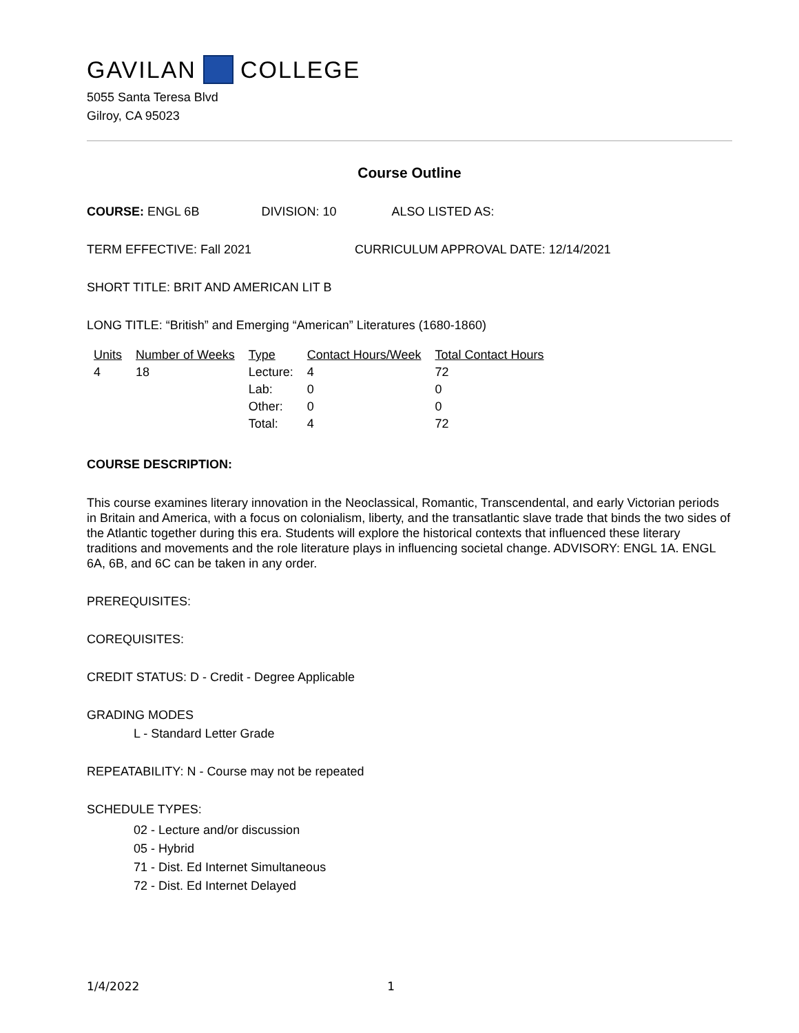GAVILAN COLLEGE
5055 Santa Teresa Blvd
Gilroy, CA 95023
Course Outline
COURSE: ENGL 6B DIVISION: 10 ALSO LISTED AS:
TERM EFFECTIVE: Fall 2021 CURRICULUM APPROVAL DATE: 12/14/2021
SHORT TITLE: BRIT AND AMERICAN LIT B
LONG TITLE: “British” and Emerging “American” Literatures (1680-1860)
| Units | Number of Weeks | Type | Contact Hours/Week | Total Contact Hours |
| --- | --- | --- | --- | --- |
| 4 | 18 | Lecture: | 4 | 72 |
| | | Lab: | 0 | 0 |
| | | Other: | 0 | 0 |
| | | Total: | 4 | 72 |
COURSE DESCRIPTION:
This course examines literary innovation in the Neoclassical, Romantic, Transcendental, and early Victorian periods in Britain and America, with a focus on colonialism, liberty, and the transatlantic slave trade that binds the two sides of the Atlantic together during this era. Students will explore the historical contexts that influenced these literary traditions and movements and the role literature plays in influencing societal change. ADVISORY: ENGL 1A. ENGL 6A, 6B, and 6C can be taken in any order.
PREREQUISITES:
COREQUISITES:
CREDIT STATUS: D - Credit - Degree Applicable
GRADING MODES
L - Standard Letter Grade
REPEATABILITY: N - Course may not be repeated
SCHEDULE TYPES:
02 - Lecture and/or discussion
05 - Hybrid
71 - Dist. Ed Internet Simultaneous
72 - Dist. Ed Internet Delayed
1/4/2022 1